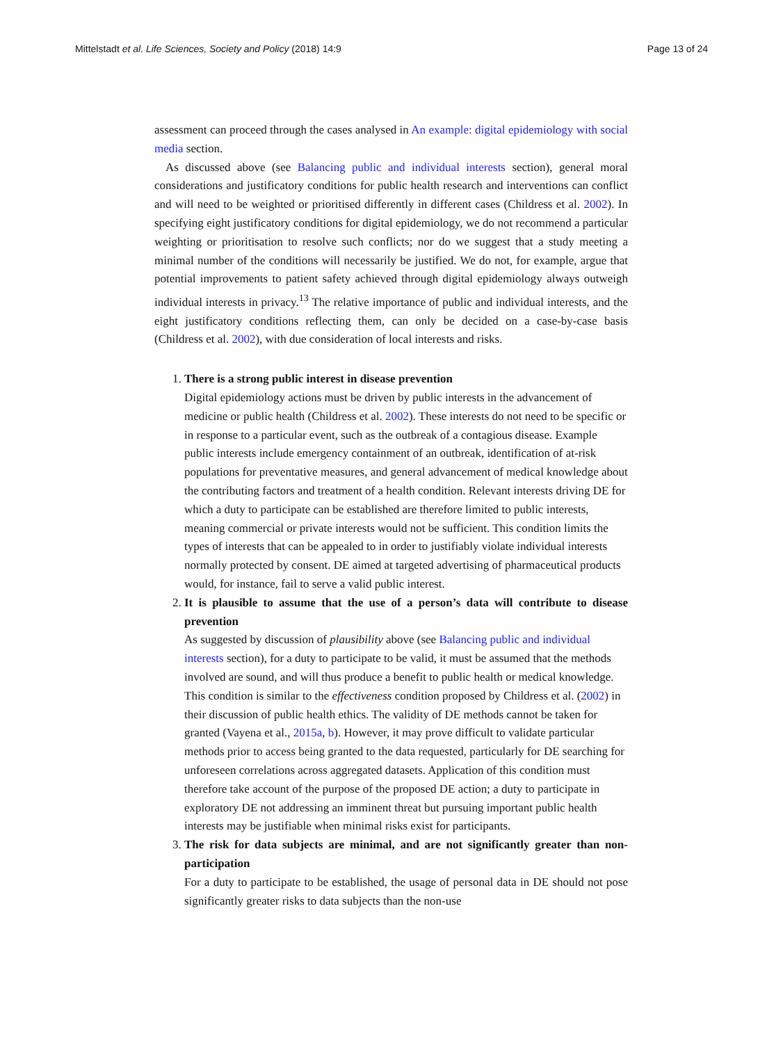Mittelstadt et al. Life Sciences, Society and Policy (2018) 14:9 Page 13 of 24
assessment can proceed through the cases analysed in An example: digital epidemiology with social media section.
As discussed above (see Balancing public and individual interests section), general moral considerations and justificatory conditions for public health research and interventions can conflict and will need to be weighted or prioritised differently in different cases (Childress et al. 2002). In specifying eight justificatory conditions for digital epidemiology, we do not recommend a particular weighting or prioritisation to resolve such conflicts; nor do we suggest that a study meeting a minimal number of the conditions will necessarily be justified. We do not, for example, argue that potential improvements to patient safety achieved through digital epidemiology always outweigh individual interests in privacy.<sup>13</sup> The relative importance of public and individual interests, and the eight justificatory conditions reflecting them, can only be decided on a case-by-case basis (Childress et al. 2002), with due consideration of local interests and risks.
1.
There is a strong public interest in disease prevention
Digital epidemiology actions must be driven by public interests in the advancement of medicine or public health (Childress et al. 2002). These interests do not need to be specific or in response to a particular event, such as the outbreak of a contagious disease. Example public interests include emergency containment of an outbreak, identification of at-risk populations for preventative measures, and general advancement of medical knowledge about the contributing factors and treatment of a health condition. Relevant interests driving DE for which a duty to participate can be established are therefore limited to public interests, meaning commercial or private interests would not be sufficient. This condition limits the types of interests that can be appealed to in order to justifiably violate individual interests normally protected by consent. DE aimed at targeted advertising of pharmaceutical products would, for instance, fail to serve a valid public interest.
2.
It is plausible to assume that the use of a person’s data will contribute to disease prevention
As suggested by discussion of plausibility above (see Balancing public and individual interests section), for a duty to participate to be valid, it must be assumed that the methods involved are sound, and will thus produce a benefit to public health or medical knowledge. This condition is similar to the effectiveness condition proposed by Childress et al. (2002) in their discussion of public health ethics. The validity of DE methods cannot be taken for granted (Vayena et al., 2015a, b). However, it may prove difficult to validate particular methods prior to access being granted to the data requested, particularly for DE searching for unforeseen correlations across aggregated datasets. Application of this condition must therefore take account of the purpose of the proposed DE action; a duty to participate in exploratory DE not addressing an imminent threat but pursuing important public health interests may be justifiable when minimal risks exist for participants.
3.
The risk for data subjects are minimal, and are not significantly greater than non-participation
For a duty to participate to be established, the usage of personal data in DE should not pose significantly greater risks to data subjects than the non-use